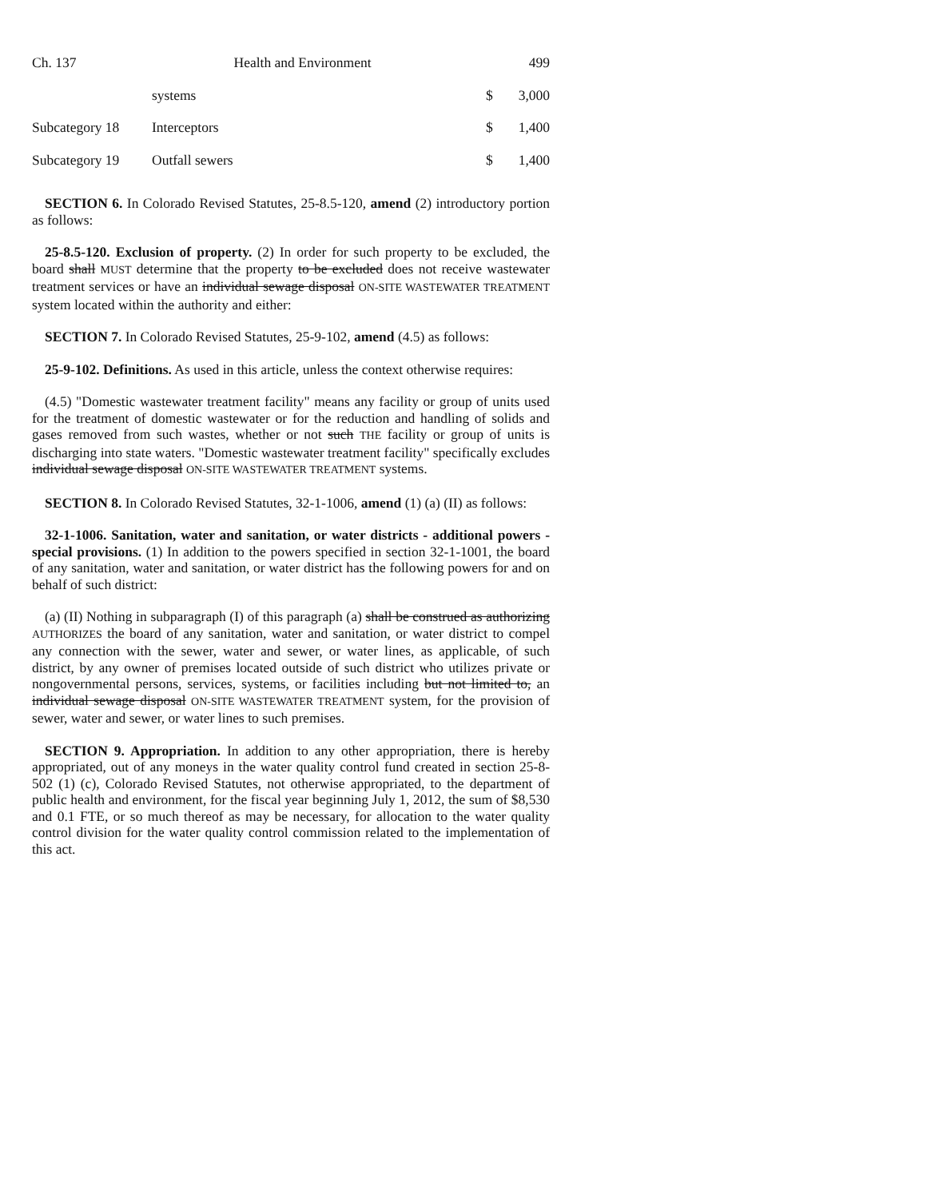Ch. 137 Health and Environment 499
| | systems | $ | 3,000 |
| Subcategory 18 | Interceptors | $ | 1,400 |
| Subcategory 19 | Outfall sewers | $ | 1,400 |
SECTION 6. In Colorado Revised Statutes, 25-8.5-120, amend (2) introductory portion as follows:
25-8.5-120. Exclusion of property. (2) In order for such property to be excluded, the board shall MUST determine that the property to be excluded does not receive wastewater treatment services or have an individual sewage disposal ON-SITE WASTEWATER TREATMENT system located within the authority and either:
SECTION 7. In Colorado Revised Statutes, 25-9-102, amend (4.5) as follows:
25-9-102. Definitions. As used in this article, unless the context otherwise requires:
(4.5) "Domestic wastewater treatment facility" means any facility or group of units used for the treatment of domestic wastewater or for the reduction and handling of solids and gases removed from such wastes, whether or not such THE facility or group of units is discharging into state waters. "Domestic wastewater treatment facility" specifically excludes individual sewage disposal ON-SITE WASTEWATER TREATMENT systems.
SECTION 8. In Colorado Revised Statutes, 32-1-1006, amend (1) (a) (II) as follows:
32-1-1006. Sanitation, water and sanitation, or water districts - additional powers - special provisions. (1) In addition to the powers specified in section 32-1-1001, the board of any sanitation, water and sanitation, or water district has the following powers for and on behalf of such district:
(a) (II) Nothing in subparagraph (I) of this paragraph (a) shall be construed as authorizing AUTHORIZES the board of any sanitation, water and sanitation, or water district to compel any connection with the sewer, water and sewer, or water lines, as applicable, of such district, by any owner of premises located outside of such district who utilizes private or nongovernmental persons, services, systems, or facilities including but not limited to, an individual sewage disposal ON-SITE WASTEWATER TREATMENT system, for the provision of sewer, water and sewer, or water lines to such premises.
SECTION 9. Appropriation. In addition to any other appropriation, there is hereby appropriated, out of any moneys in the water quality control fund created in section 25-8-502 (1) (c), Colorado Revised Statutes, not otherwise appropriated, to the department of public health and environment, for the fiscal year beginning July 1, 2012, the sum of $8,530 and 0.1 FTE, or so much thereof as may be necessary, for allocation to the water quality control division for the water quality control commission related to the implementation of this act.